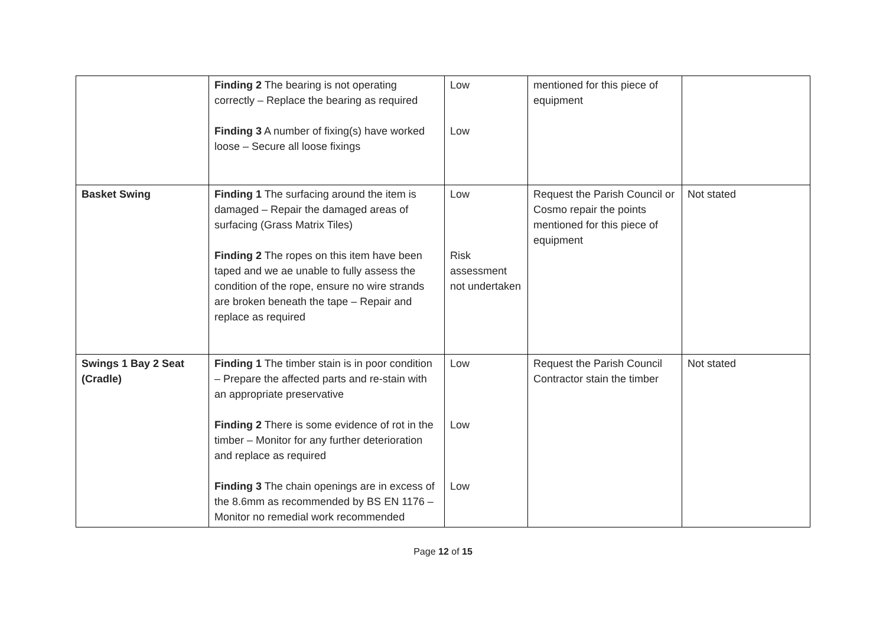| | Finding 2 The bearing is not operating correctly – Replace the bearing as required Finding 3 A number of fixing(s) have worked loose – Secure all loose fixings | Low Low | mentioned for this piece of equipment | |
| Basket Swing | Finding 1 The surfacing around the item is damaged – Repair the damaged areas of surfacing (Grass Matrix Tiles) Finding 2 The ropes on this item have been taped and we ae unable to fully assess the condition of the rope, ensure no wire strands are broken beneath the tape – Repair and replace as required | Low Risk assessment not undertaken | Request the Parish Council or Cosmo repair the points mentioned for this piece of equipment | Not stated |
| Swings 1 Bay 2 Seat (Cradle) | Finding 1 The timber stain is in poor condition – Prepare the affected parts and re-stain with an appropriate preservative Finding 2 There is some evidence of rot in the timber – Monitor for any further deterioration and replace as required Finding 3 The chain openings are in excess of the 8.6mm as recommended by BS EN 1176 – Monitor no remedial work recommended | Low Low Low | Request the Parish Council Contractor stain the timber | Not stated |
Page 12 of 15